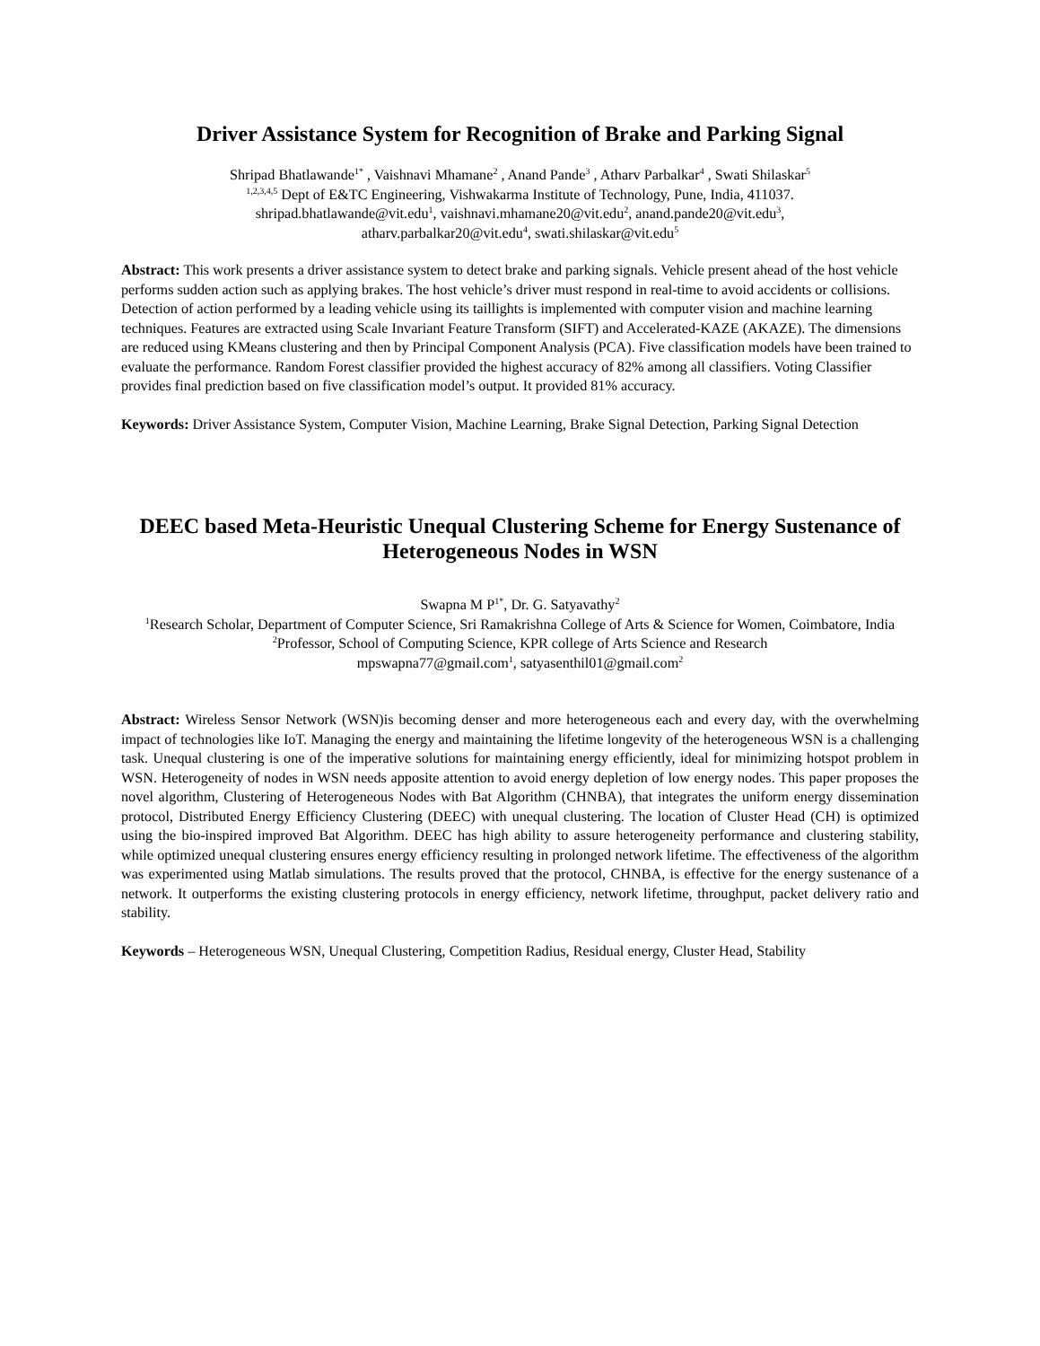Driver Assistance System for Recognition of Brake and Parking Signal
Shripad Bhatlawande<sup>1*</sup> , Vaishnavi Mhamane<sup>2</sup> , Anand Pande<sup>3</sup> , Atharv Parbalkar<sup>4</sup> , Swati Shilaskar<sup>5</sup>
<sup>1,2,3,4,5</sup> Dept of E&TC Engineering, Vishwakarma Institute of Technology, Pune, India, 411037.
shripad.bhatlawande@vit.edu<sup>1</sup>, vaishnavi.mhamane20@vit.edu<sup>2</sup>, anand.pande20@vit.edu<sup>3</sup>,
atharv.parbalkar20@vit.edu<sup>4</sup>, swati.shilaskar@vit.edu<sup>5</sup>
Abstract: This work presents a driver assistance system to detect brake and parking signals. Vehicle present ahead of the host vehicle performs sudden action such as applying brakes. The host vehicle’s driver must respond in real-time to avoid accidents or collisions. Detection of action performed by a leading vehicle using its taillights is implemented with computer vision and machine learning techniques. Features are extracted using Scale Invariant Feature Transform (SIFT) and Accelerated-KAZE (AKAZE). The dimensions are reduced using KMeans clustering and then by Principal Component Analysis (PCA). Five classification models have been trained to evaluate the performance. Random Forest classifier provided the highest accuracy of 82% among all classifiers. Voting Classifier provides final prediction based on five classification model’s output. It provided 81% accuracy.
Keywords: Driver Assistance System, Computer Vision, Machine Learning, Brake Signal Detection, Parking Signal Detection
DEEC based Meta-Heuristic Unequal Clustering Scheme for Energy Sustenance of Heterogeneous Nodes in WSN
Swapna M P<sup>1*</sup>, Dr. G. Satyavathy<sup>2</sup>
<sup>1</sup> Research Scholar, Department of Computer Science, Sri Ramakrishna College of Arts & Science for Women, Coimbatore, India
<sup>2</sup> Professor, School of Computing Science, KPR college of Arts Science and Research
mpswapna77@gmail.com<sup>1</sup>, satyasenthil01@gmail.com<sup>2</sup>
Abstract: Wireless Sensor Network (WSN)is becoming denser and more heterogeneous each and every day, with the overwhelming impact of technologies like IoT. Managing the energy and maintaining the lifetime longevity of the heterogeneous WSN is a challenging task. Unequal clustering is one of the imperative solutions for maintaining energy efficiently, ideal for minimizing hotspot problem in WSN. Heterogeneity of nodes in WSN needs apposite attention to avoid energy depletion of low energy nodes. This paper proposes the novel algorithm, Clustering of Heterogeneous Nodes with Bat Algorithm (CHNBA), that integrates the uniform energy dissemination protocol, Distributed Energy Efficiency Clustering (DEEC) with unequal clustering. The location of Cluster Head (CH) is optimized using the bio-inspired improved Bat Algorithm. DEEC has high ability to assure heterogeneity performance and clustering stability, while optimized unequal clustering ensures energy efficiency resulting in prolonged network lifetime. The effectiveness of the algorithm was experimented using Matlab simulations. The results proved that the protocol, CHNBA, is effective for the energy sustenance of a network. It outperforms the existing clustering protocols in energy efficiency, network lifetime, throughput, packet delivery ratio and stability.
Keywords – Heterogeneous WSN, Unequal Clustering, Competition Radius, Residual energy, Cluster Head, Stability